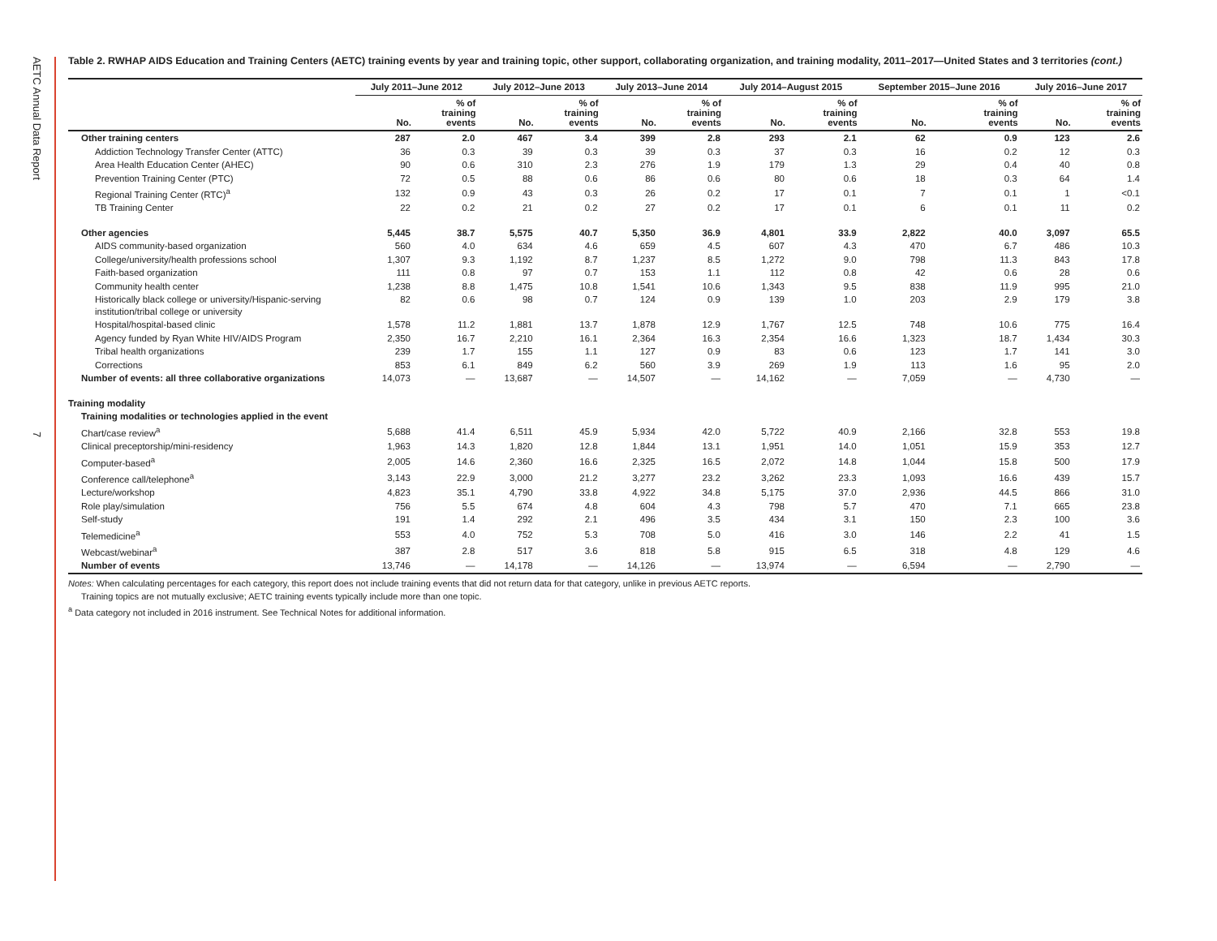AETC Annual Data Report
7
Table 2. RWHAP AIDS Education and Training Centers (AETC) training events by year and training topic, other support, collaborating organization, and training modality, 2011–2017—United States and 3 territories (cont.)
| | July 2011–June 2012 | | July 2012–June 2013 | | July 2013–June 2014 | | July 2014–August 2015 | | September 2015–June 2016 | | July 2016–June 2017 | |
| --- | --- | --- | --- | --- | --- | --- | --- | --- | --- | --- | --- | --- |
| | No. | % of training events | No. | % of training events | No. | % of training events | No. | % of training events | No. | % of training events | No. | % of training events |
| Other training centers | 287 | 2.0 | 467 | 3.4 | 399 | 2.8 | 293 | 2.1 | 62 | 0.9 | 123 | 2.6 |
| Addiction Technology Transfer Center (ATTC) | 36 | 0.3 | 39 | 0.3 | 39 | 0.3 | 37 | 0.3 | 16 | 0.2 | 12 | 0.3 |
| Area Health Education Center (AHEC) | 90 | 0.6 | 310 | 2.3 | 276 | 1.9 | 179 | 1.3 | 29 | 0.4 | 40 | 0.8 |
| Prevention Training Center (PTC) | 72 | 0.5 | 88 | 0.6 | 86 | 0.6 | 80 | 0.6 | 18 | 0.3 | 64 | 1.4 |
| Regional Training Center (RTC)<sup>a</sup> | 132 | 0.9 | 43 | 0.3 | 26 | 0.2 | 17 | 0.1 | 7 | 0.1 | 1 | <0.1 |
| TB Training Center | 22 | 0.2 | 21 | 0.2 | 27 | 0.2 | 17 | 0.1 | 6 | 0.1 | 11 | 0.2 |
| Other agencies | 5,445 | 38.7 | 5,575 | 40.7 | 5,350 | 36.9 | 4,801 | 33.9 | 2,822 | 40.0 | 3,097 | 65.5 |
| AIDS community-based organization | 560 | 4.0 | 634 | 4.6 | 659 | 4.5 | 607 | 4.3 | 470 | 6.7 | 486 | 10.3 |
| College/university/health professions school | 1,307 | 9.3 | 1,192 | 8.7 | 1,237 | 8.5 | 1,272 | 9.0 | 798 | 11.3 | 843 | 17.8 |
| Faith-based organization | 111 | 0.8 | 97 | 0.7 | 153 | 1.1 | 112 | 0.8 | 42 | 0.6 | 28 | 0.6 |
| Community health center | 1,238 | 8.8 | 1,475 | 10.8 | 1,541 | 10.6 | 1,343 | 9.5 | 838 | 11.9 | 995 | 21.0 |
| Historically black college or university/Hispanic-serving institution/tribal college or university | 82 | 0.6 | 98 | 0.7 | 124 | 0.9 | 139 | 1.0 | 203 | 2.9 | 179 | 3.8 |
| Hospital/hospital-based clinic | 1,578 | 11.2 | 1,881 | 13.7 | 1,878 | 12.9 | 1,767 | 12.5 | 748 | 10.6 | 775 | 16.4 |
| Agency funded by Ryan White HIV/AIDS Program | 2,350 | 16.7 | 2,210 | 16.1 | 2,364 | 16.3 | 2,354 | 16.6 | 1,323 | 18.7 | 1,434 | 30.3 |
| Tribal health organizations | 239 | 1.7 | 155 | 1.1 | 127 | 0.9 | 83 | 0.6 | 123 | 1.7 | 141 | 3.0 |
| Corrections | 853 | 6.1 | 849 | 6.2 | 560 | 3.9 | 269 | 1.9 | 113 | 1.6 | 95 | 2.0 |
| Number of events: all three collaborative organizations | 14,073 | — | 13,687 | — | 14,507 | — | 14,162 | — | 7,059 | — | 4,730 | — |
| Training modality | | | | | | | | | | | | |
| Training modalities or technologies applied in the event | | | | | | | | | | | | |
| Chart/case review<sup>a</sup> | 5,688 | 41.4 | 6,511 | 45.9 | 5,934 | 42.0 | 5,722 | 40.9 | 2,166 | 32.8 | 553 | 19.8 |
| Clinical preceptorship/mini-residency | 1,963 | 14.3 | 1,820 | 12.8 | 1,844 | 13.1 | 1,951 | 14.0 | 1,051 | 15.9 | 353 | 12.7 |
| Computer-based<sup>a</sup> | 2,005 | 14.6 | 2,360 | 16.6 | 2,325 | 16.5 | 2,072 | 14.8 | 1,044 | 15.8 | 500 | 17.9 |
| Conference call/telephone<sup>a</sup> | 3,143 | 22.9 | 3,000 | 21.2 | 3,277 | 23.2 | 3,262 | 23.3 | 1,093 | 16.6 | 439 | 15.7 |
| Lecture/workshop | 4,823 | 35.1 | 4,790 | 33.8 | 4,922 | 34.8 | 5,175 | 37.0 | 2,936 | 44.5 | 866 | 31.0 |
| Role play/simulation | 756 | 5.5 | 674 | 4.8 | 604 | 4.3 | 798 | 5.7 | 470 | 7.1 | 665 | 23.8 |
| Self-study | 191 | 1.4 | 292 | 2.1 | 496 | 3.5 | 434 | 3.1 | 150 | 2.3 | 100 | 3.6 |
| Telemedicine<sup>a</sup> | 553 | 4.0 | 752 | 5.3 | 708 | 5.0 | 416 | 3.0 | 146 | 2.2 | 41 | 1.5 |
| Webcast/webinar<sup>a</sup> | 387 | 2.8 | 517 | 3.6 | 818 | 5.8 | 915 | 6.5 | 318 | 4.8 | 129 | 4.6 |
| Number of events | 13,746 | — | 14,178 | — | 14,126 | — | 13,974 | — | 6,594 | — | 2,790 | — |
Notes: When calculating percentages for each category, this report does not include training events that did not return data for that category, unlike in previous AETC reports.
Training topics are not mutually exclusive; AETC training events typically include more than one topic.
<sup>a</sup> Data category not included in 2016 instrument. See Technical Notes for additional information.